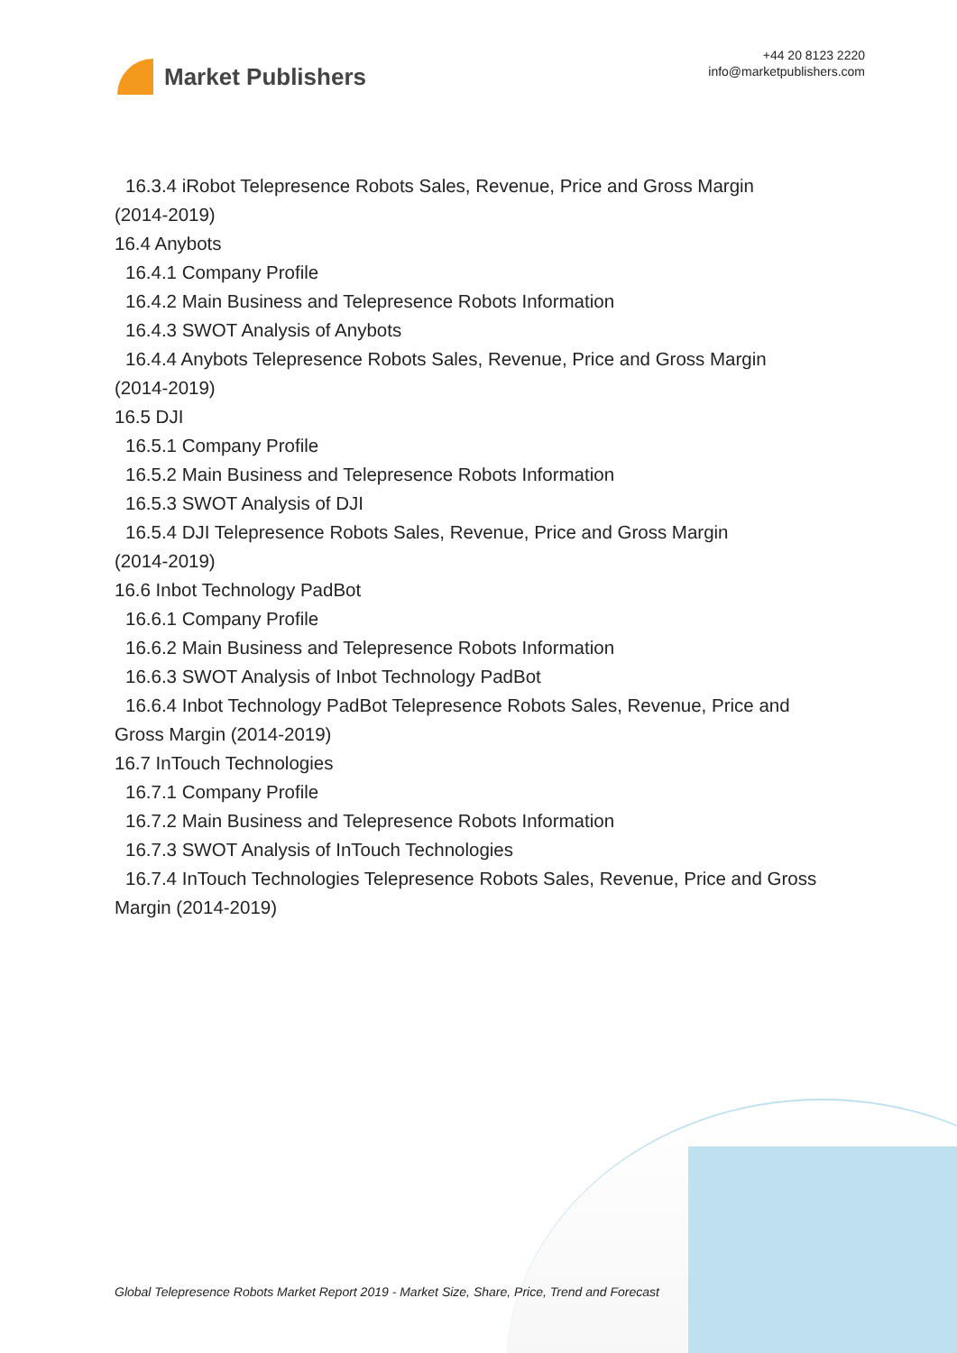Market Publishers
+44 20 8123 2220
info@marketpublishers.com
16.3.4 iRobot Telepresence Robots Sales, Revenue, Price and Gross Margin
(2014-2019)
16.4 Anybots
16.4.1 Company Profile
16.4.2 Main Business and Telepresence Robots Information
16.4.3 SWOT Analysis of Anybots
16.4.4 Anybots Telepresence Robots Sales, Revenue, Price and Gross Margin
(2014-2019)
16.5 DJI
16.5.1 Company Profile
16.5.2 Main Business and Telepresence Robots Information
16.5.3 SWOT Analysis of DJI
16.5.4 DJI Telepresence Robots Sales, Revenue, Price and Gross Margin
(2014-2019)
16.6 Inbot Technology PadBot
16.6.1 Company Profile
16.6.2 Main Business and Telepresence Robots Information
16.6.3 SWOT Analysis of Inbot Technology PadBot
16.6.4 Inbot Technology PadBot Telepresence Robots Sales, Revenue, Price and
Gross Margin (2014-2019)
16.7 InTouch Technologies
16.7.1 Company Profile
16.7.2 Main Business and Telepresence Robots Information
16.7.3 SWOT Analysis of InTouch Technologies
16.7.4 InTouch Technologies Telepresence Robots Sales, Revenue, Price and Gross
Margin (2014-2019)
Global Telepresence Robots Market Report 2019 - Market Size, Share, Price, Trend and Forecast